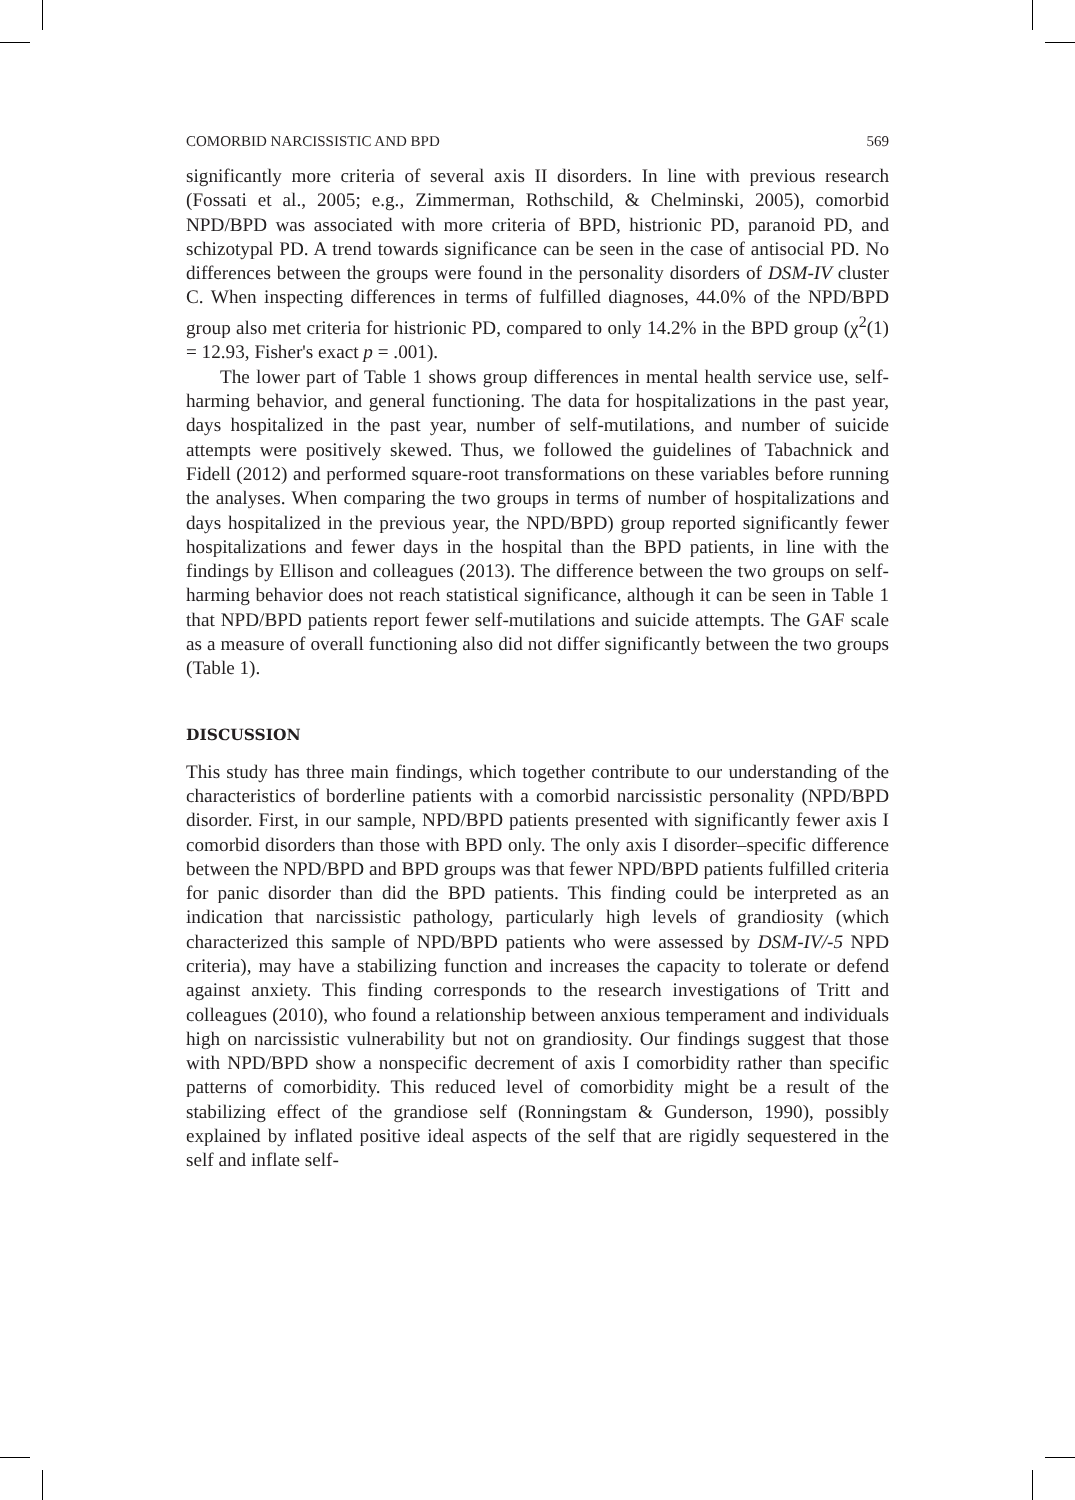COMORBID NARCISSISTIC AND BPD 569
significantly more criteria of several axis II disorders. In line with previous research (Fossati et al., 2005; e.g., Zimmerman, Rothschild, & Chelminski, 2005), comorbid NPD/BPD was associated with more criteria of BPD, histrionic PD, paranoid PD, and schizotypal PD. A trend towards significance can be seen in the case of antisocial PD. No differences between the groups were found in the personality disorders of DSM-IV cluster C. When inspecting differences in terms of fulfilled diagnoses, 44.0% of the NPD/BPD group also met criteria for histrionic PD, compared to only 14.2% in the BPD group (χ<sup>2</sup>(1) = 12.93, Fisher's exact p = .001).
The lower part of Table 1 shows group differences in mental health service use, self-harming behavior, and general functioning. The data for hospitalizations in the past year, days hospitalized in the past year, number of self-mutilations, and number of suicide attempts were positively skewed. Thus, we followed the guidelines of Tabachnick and Fidell (2012) and performed square-root transformations on these variables before running the analyses. When comparing the two groups in terms of number of hospitalizations and days hospitalized in the previous year, the NPD/BPD) group reported significantly fewer hospitalizations and fewer days in the hospital than the BPD patients, in line with the findings by Ellison and colleagues (2013). The difference between the two groups on self-harming behavior does not reach statistical significance, although it can be seen in Table 1 that NPD/BPD patients report fewer self-mutilations and suicide attempts. The GAF scale as a measure of overall functioning also did not differ significantly between the two groups (Table 1).
DISCUSSION
This study has three main findings, which together contribute to our understanding of the characteristics of borderline patients with a comorbid narcissistic personality (NPD/BPD disorder. First, in our sample, NPD/BPD patients presented with significantly fewer axis I comorbid disorders than those with BPD only. The only axis I disorder–specific difference between the NPD/BPD and BPD groups was that fewer NPD/BPD patients fulfilled criteria for panic disorder than did the BPD patients. This finding could be interpreted as an indication that narcissistic pathology, particularly high levels of grandiosity (which characterized this sample of NPD/BPD patients who were assessed by DSM-IV/-5 NPD criteria), may have a stabilizing function and increases the capacity to tolerate or defend against anxiety. This finding corresponds to the research investigations of Tritt and colleagues (2010), who found a relationship between anxious temperament and individuals high on narcissistic vulnerability but not on grandiosity. Our findings suggest that those with NPD/BPD show a nonspecific decrement of axis I comorbidity rather than specific patterns of comorbidity. This reduced level of comorbidity might be a result of the stabilizing effect of the grandiose self (Ronningstam & Gunderson, 1990), possibly explained by inflated positive ideal aspects of the self that are rigidly sequestered in the self and inflate self-